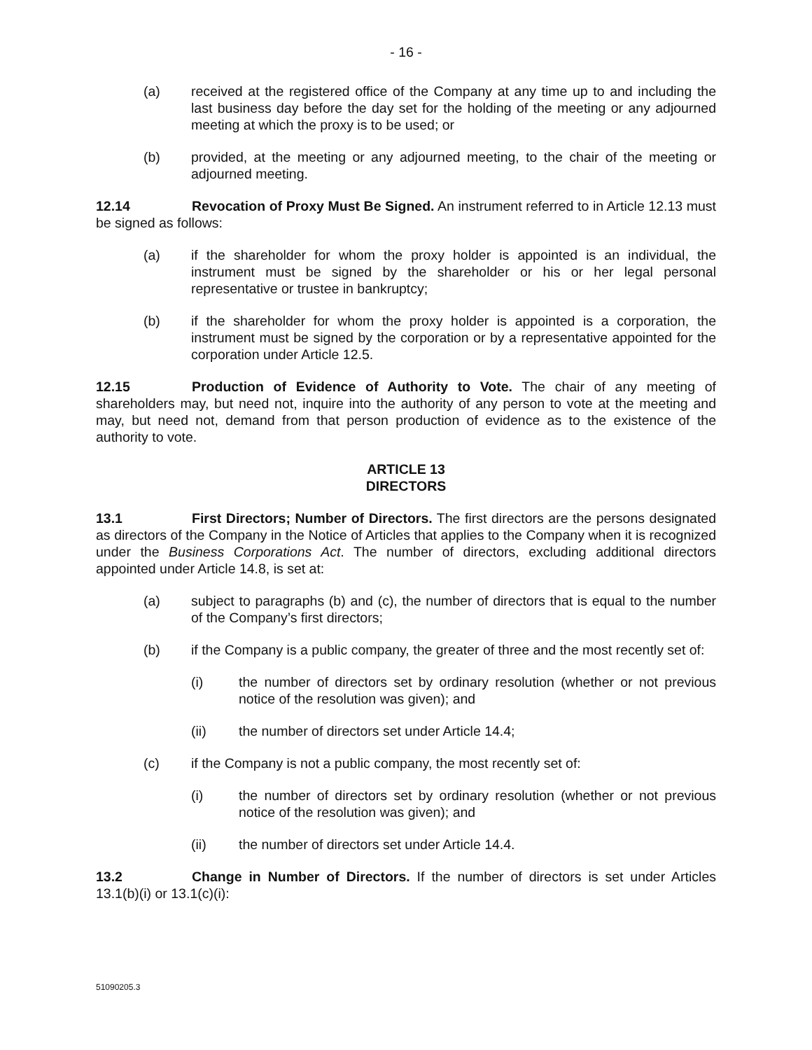- 16 -
(a) received at the registered office of the Company at any time up to and including the last business day before the day set for the holding of the meeting or any adjourned meeting at which the proxy is to be used; or
(b) provided, at the meeting or any adjourned meeting, to the chair of the meeting or adjourned meeting.
12.14 Revocation of Proxy Must Be Signed. An instrument referred to in Article 12.13 must be signed as follows:
(a) if the shareholder for whom the proxy holder is appointed is an individual, the instrument must be signed by the shareholder or his or her legal personal representative or trustee in bankruptcy;
(b) if the shareholder for whom the proxy holder is appointed is a corporation, the instrument must be signed by the corporation or by a representative appointed for the corporation under Article 12.5.
12.15 Production of Evidence of Authority to Vote. The chair of any meeting of shareholders may, but need not, inquire into the authority of any person to vote at the meeting and may, but need not, demand from that person production of evidence as to the existence of the authority to vote.
ARTICLE 13
DIRECTORS
13.1 First Directors; Number of Directors. The first directors are the persons designated as directors of the Company in the Notice of Articles that applies to the Company when it is recognized under the Business Corporations Act. The number of directors, excluding additional directors appointed under Article 14.8, is set at:
(a) subject to paragraphs (b) and (c), the number of directors that is equal to the number of the Company’s first directors;
(b) if the Company is a public company, the greater of three and the most recently set of:
(i) the number of directors set by ordinary resolution (whether or not previous notice of the resolution was given); and
(ii) the number of directors set under Article 14.4;
(c) if the Company is not a public company, the most recently set of:
(i) the number of directors set by ordinary resolution (whether or not previous notice of the resolution was given); and
(ii) the number of directors set under Article 14.4.
13.2 Change in Number of Directors. If the number of directors is set under Articles 13.1(b)(i) or 13.1(c)(i):
51090205.3